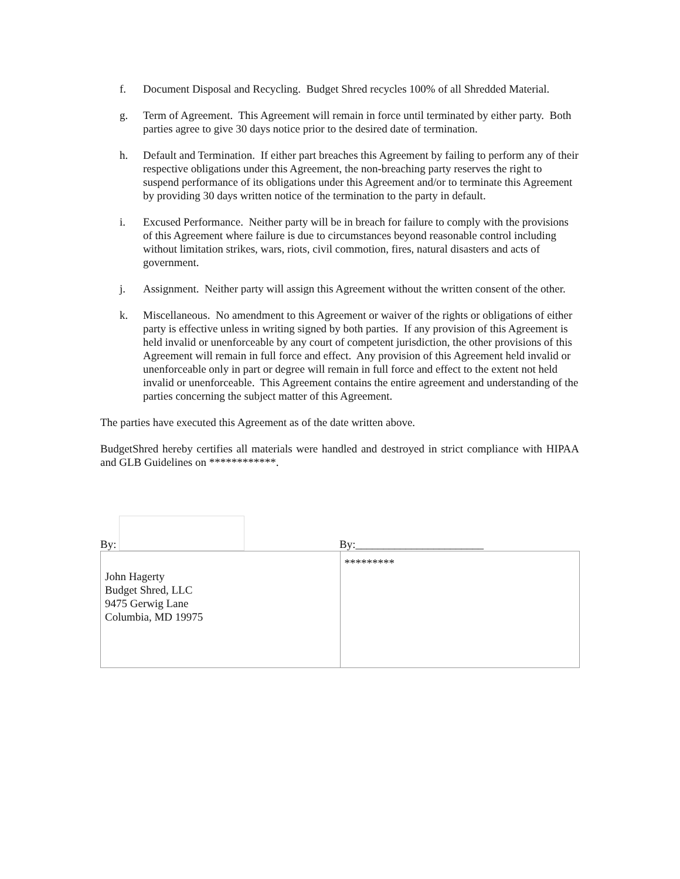f. Document Disposal and Recycling. Budget Shred recycles 100% of all Shredded Material.
g. Term of Agreement. This Agreement will remain in force until terminated by either party. Both parties agree to give 30 days notice prior to the desired date of termination.
h. Default and Termination. If either part breaches this Agreement by failing to perform any of their respective obligations under this Agreement, the non-breaching party reserves the right to suspend performance of its obligations under this Agreement and/or to terminate this Agreement by providing 30 days written notice of the termination to the party in default.
i. Excused Performance. Neither party will be in breach for failure to comply with the provisions of this Agreement where failure is due to circumstances beyond reasonable control including without limitation strikes, wars, riots, civil commotion, fires, natural disasters and acts of government.
j. Assignment. Neither party will assign this Agreement without the written consent of the other.
k. Miscellaneous. No amendment to this Agreement or waiver of the rights or obligations of either party is effective unless in writing signed by both parties. If any provision of this Agreement is held invalid or unenforceable by any court of competent jurisdiction, the other provisions of this Agreement will remain in full force and effect. Any provision of this Agreement held invalid or unenforceable only in part or degree will remain in full force and effect to the extent not held invalid or unenforceable. This Agreement contains the entire agreement and understanding of the parties concerning the subject matter of this Agreement.
The parties have executed this Agreement as of the date written above.
BudgetShred hereby certifies all materials were handled and destroyed in strict compliance with HIPAA and GLB Guidelines on ************.
By:
By:_______________________
| John Hagerty Budget Shred, LLC 9475 Gerwig Lane Columbia, MD 19975 | ********* |